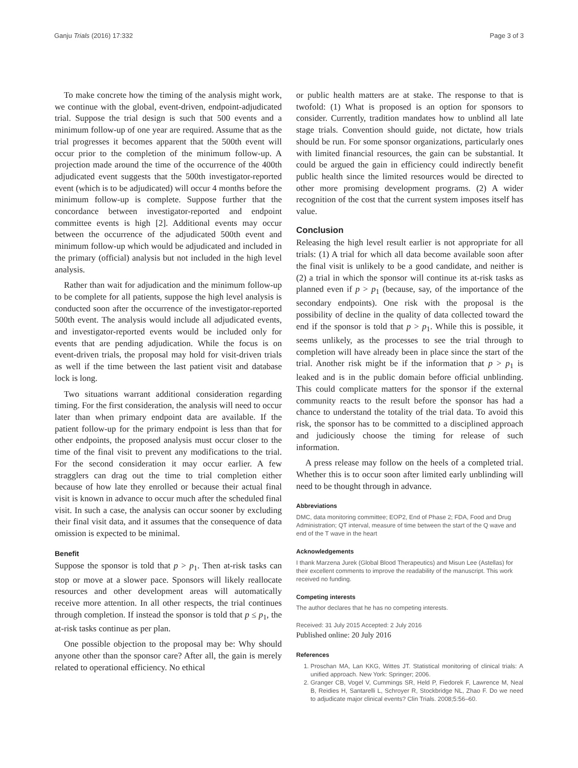Ganju Trials (2016) 17:332 Page 3 of 3
To make concrete how the timing of the analysis might work, we continue with the global, event-driven, endpoint-adjudicated trial. Suppose the trial design is such that 500 events and a minimum follow-up of one year are required. Assume that as the trial progresses it becomes apparent that the 500th event will occur prior to the completion of the minimum follow-up. A projection made around the time of the occurrence of the 400th adjudicated event suggests that the 500th investigator-reported event (which is to be adjudicated) will occur 4 months before the minimum follow-up is complete. Suppose further that the concordance between investigator-reported and endpoint committee events is high [2]. Additional events may occur between the occurrence of the adjudicated 500th event and minimum follow-up which would be adjudicated and included in the primary (official) analysis but not included in the high level analysis.
Rather than wait for adjudication and the minimum follow-up to be complete for all patients, suppose the high level analysis is conducted soon after the occurrence of the investigator-reported 500th event. The analysis would include all adjudicated events, and investigator-reported events would be included only for events that are pending adjudication. While the focus is on event-driven trials, the proposal may hold for visit-driven trials as well if the time between the last patient visit and database lock is long.
Two situations warrant additional consideration regarding timing. For the first consideration, the analysis will need to occur later than when primary endpoint data are available. If the patient follow-up for the primary endpoint is less than that for other endpoints, the proposed analysis must occur closer to the time of the final visit to prevent any modifications to the trial. For the second consideration it may occur earlier. A few stragglers can drag out the time to trial completion either because of how late they enrolled or because their actual final visit is known in advance to occur much after the scheduled final visit. In such a case, the analysis can occur sooner by excluding their final visit data, and it assumes that the consequence of data omission is expected to be minimal.
Benefit
Suppose the sponsor is told that p > p<sub>1</sub>. Then at-risk tasks can stop or move at a slower pace. Sponsors will likely reallocate resources and other development areas will automatically receive more attention. In all other respects, the trial continues through completion. If instead the sponsor is told that p ≤ p<sub>1</sub>, the at-risk tasks continue as per plan.
One possible objection to the proposal may be: Why should anyone other than the sponsor care? After all, the gain is merely related to operational efficiency. No ethical
or public health matters are at stake. The response to that is twofold: (1) What is proposed is an option for sponsors to consider. Currently, tradition mandates how to unblind all late stage trials. Convention should guide, not dictate, how trials should be run. For some sponsor organizations, particularly ones with limited financial resources, the gain can be substantial. It could be argued the gain in efficiency could indirectly benefit public health since the limited resources would be directed to other more promising development programs. (2) A wider recognition of the cost that the current system imposes itself has value.
Conclusion
Releasing the high level result earlier is not appropriate for all trials: (1) A trial for which all data become available soon after the final visit is unlikely to be a good candidate, and neither is (2) a trial in which the sponsor will continue its at-risk tasks as planned even if p > p<sub>1</sub> (because, say, of the importance of the secondary endpoints). One risk with the proposal is the possibility of decline in the quality of data collected toward the end if the sponsor is told that p > p<sub>1</sub>. While this is possible, it seems unlikely, as the processes to see the trial through to completion will have already been in place since the start of the trial. Another risk might be if the information that p > p<sub>1</sub> is leaked and is in the public domain before official unblinding. This could complicate matters for the sponsor if the external community reacts to the result before the sponsor has had a chance to understand the totality of the trial data. To avoid this risk, the sponsor has to be committed to a disciplined approach and judiciously choose the timing for release of such information.
A press release may follow on the heels of a completed trial. Whether this is to occur soon after limited early unblinding will need to be thought through in advance.
Abbreviations
DMC, data monitoring committee; EOP2, End of Phase 2; FDA, Food and Drug Administration; QT interval, measure of time between the start of the Q wave and end of the T wave in the heart
Acknowledgements
I thank Marzena Jurek (Global Blood Therapeutics) and Misun Lee (Astellas) for their excellent comments to improve the readability of the manuscript. This work received no funding.
Competing interests
The author declares that he has no competing interests.
Received: 31 July 2015 Accepted: 2 July 2016
Published online: 20 July 2016
References
1. Proschan MA, Lan KKG, Wittes JT. Statistical monitoring of clinical trials: A unified approach. New York: Springer; 2006.
2. Granger CB, Vogel V, Cummings SR, Held P, Fiedorek F, Lawrence M, Neal B, Reidies H, Santarelli L, Schroyer R, Stockbridge NL, Zhao F. Do we need to adjudicate major clinical events? Clin Trials. 2008;5:56–60.